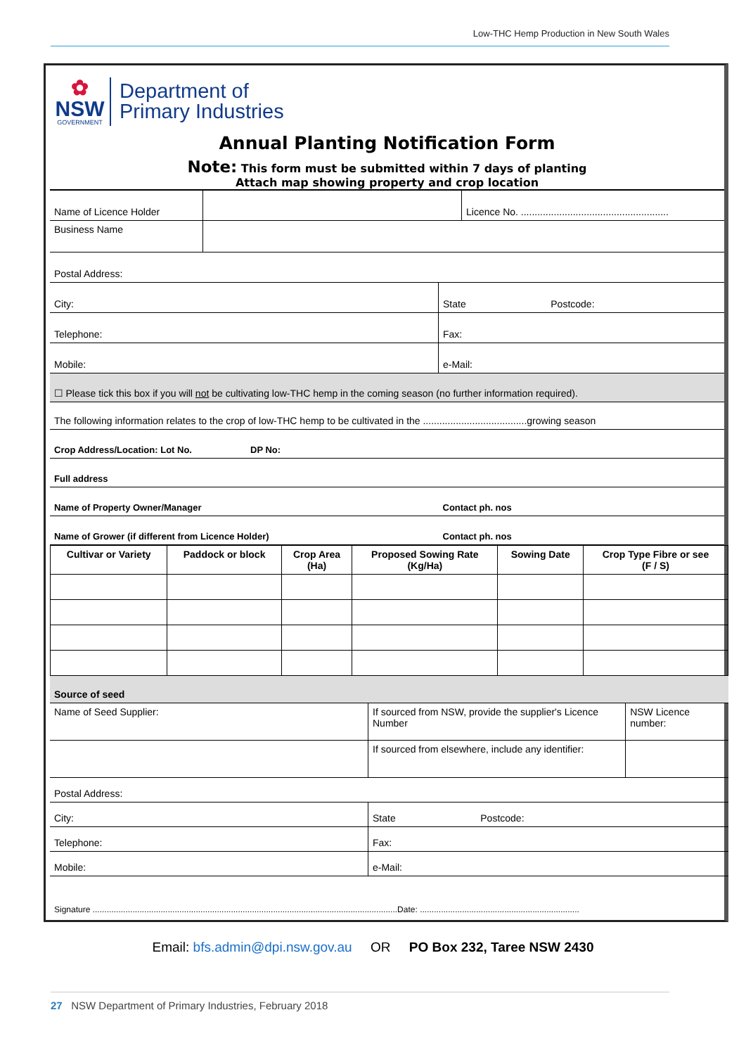Low-THC Hemp Production in New South Wales
✿
NSW
GOVERNMENT
Department of
Primary Industries
Annual Planting Notification Form
Note: This form must be submitted within 7 days of planting
Attach map showing property and crop location
| Name of Licence Holder | | Licence No. ...................................................... |
| Business Name | | |
| Postal Address: | | |
| City: | State | Postcode: |
| Telephone: | Fax: | |
| Mobile: | e-Mail: | |
| ☐ Please tick this box if you will not be cultivating low-THC hemp in the coming season (no further information required). | | |
| The following information relates to the crop of low-THC hemp to be cultivated in the ......................................growing season | | |
| Crop Address/Location: Lot No. DP No: | | |
| Full address | | |
| Name of Property Owner/Manager | Contact ph. nos | |
| Name of Grower (if different from Licence Holder) | Contact ph. nos | |
| Cultivar or Variety | Paddock or block | Crop Area (Ha) | Proposed Sowing Rate (Kg/Ha) | Sowing Date | Crop Type Fibre or see (F / S) |
| --- | --- | --- | --- | --- | --- |
| Source of seed | | |
| Name of Seed Supplier: | If sourced from NSW, provide the supplier's Licence Number | NSW Licence number: |
| | If sourced from elsewhere, include any identifier: | |
| Postal Address: | | |
| City: | State Postcode: | |
| Telephone: | Fax: | |
| Mobile: | e-Mail: | |
| Signature ..................................................................................................................................Date: .................................................................... | | |
Email: bfs.admin@dpi.nsw.gov.au OR PO Box 232, Taree NSW 2430
27 NSW Department of Primary Industries, February 2018